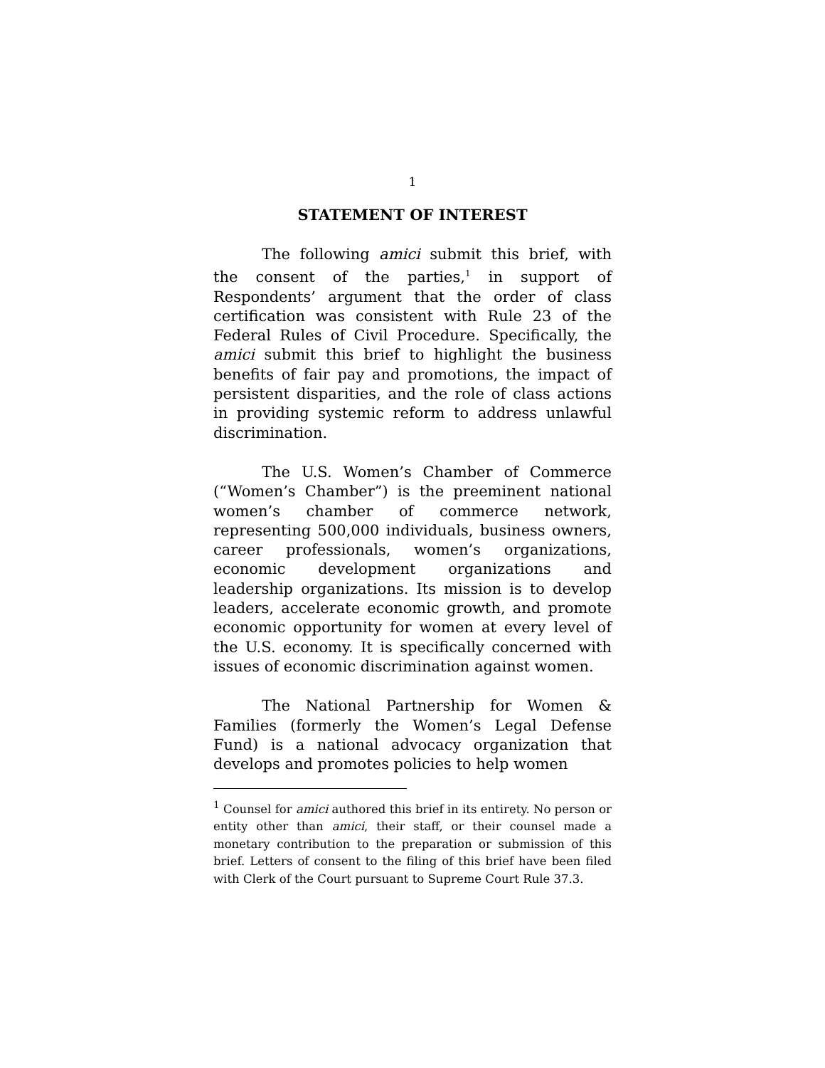1
STATEMENT OF INTEREST
The following amici submit this brief, with the consent of the parties,<sup>1</sup> in support of Respondents’ argument that the order of class certification was consistent with Rule 23 of the Federal Rules of Civil Procedure. Specifically, the amici submit this brief to highlight the business benefits of fair pay and promotions, the impact of persistent disparities, and the role of class actions in providing systemic reform to address unlawful discrimination.
The U.S. Women’s Chamber of Commerce (“Women’s Chamber”) is the preeminent national women’s chamber of commerce network, representing 500,000 individuals, business owners, career professionals, women’s organizations, economic development organizations and leadership organizations. Its mission is to develop leaders, accelerate economic growth, and promote economic opportunity for women at every level of the U.S. economy. It is specifically concerned with issues of economic discrimination against women.
The National Partnership for Women & Families (formerly the Women’s Legal Defense Fund) is a national advocacy organization that develops and promotes policies to help women
<sup>1</sup> Counsel for amici authored this brief in its entirety. No person or entity other than amici, their staff, or their counsel made a monetary contribution to the preparation or submission of this brief. Letters of consent to the filing of this brief have been filed with Clerk of the Court pursuant to Supreme Court Rule 37.3.